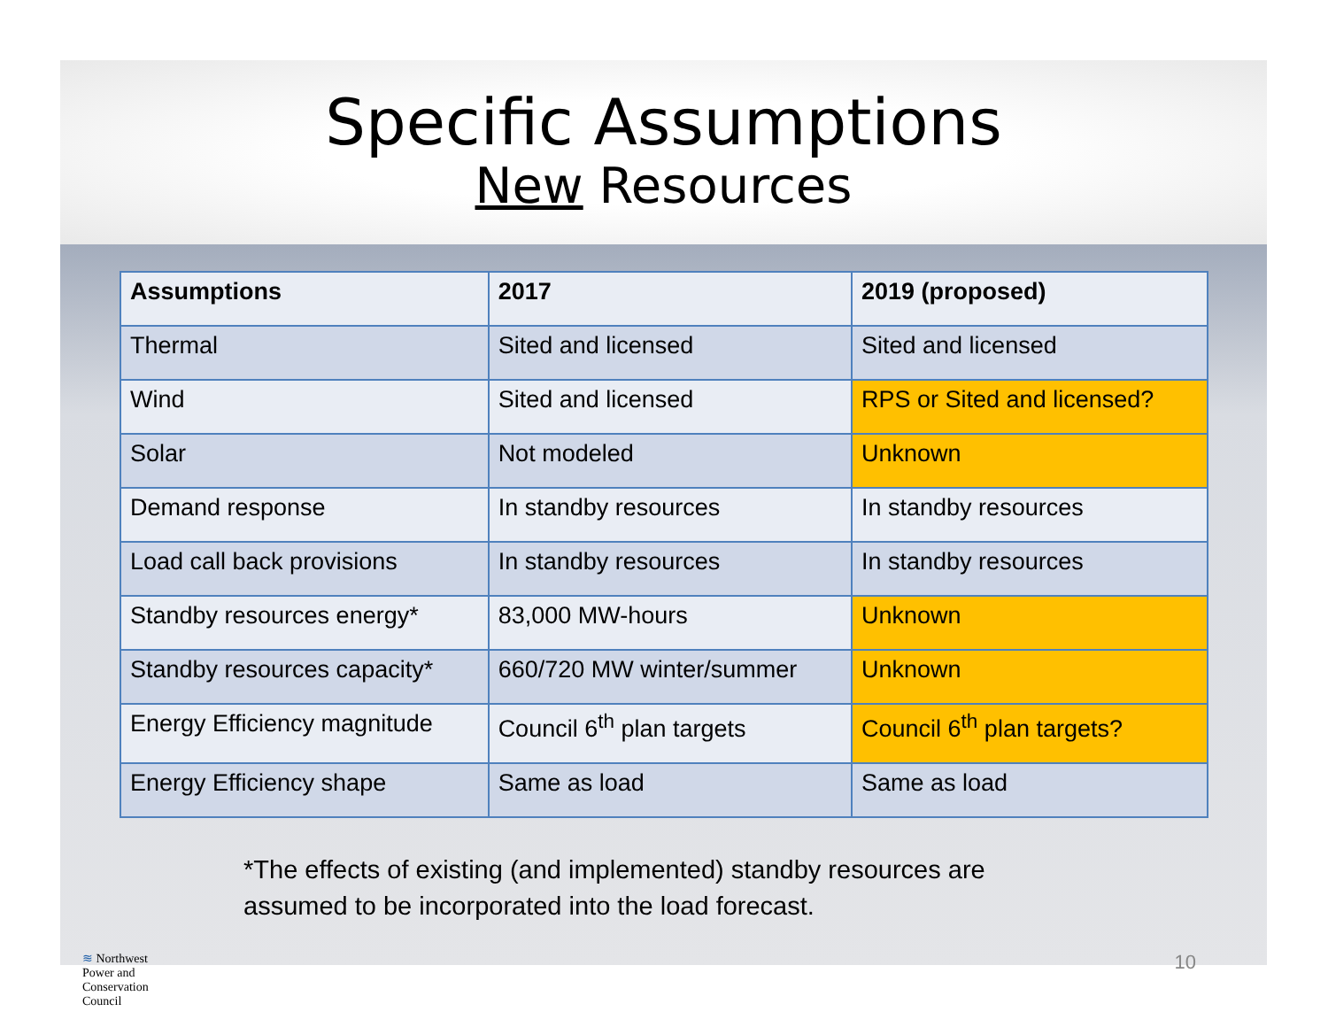Specific Assumptions
New Resources
| Assumptions | 2017 | 2019 (proposed) |
| --- | --- | --- |
| Thermal | Sited and licensed | Sited and licensed |
| Wind | Sited and licensed | RPS or Sited and licensed? |
| Solar | Not modeled | Unknown |
| Demand response | In standby resources | In standby resources |
| Load call back provisions | In standby resources | In standby resources |
| Standby resources energy* | 83,000 MW-hours | Unknown |
| Standby resources capacity* | 660/720 MW winter/summer | Unknown |
| Energy Efficiency magnitude | Council 6<sup>th</sup> plan targets | Council 6<sup>th</sup> plan targets? |
| Energy Efficiency shape | Same as load | Same as load |
*The effects of existing (and implemented) standby resources are
assumed to be incorporated into the load forecast.
≋ Northwest
Power and
Conservation
Council
10